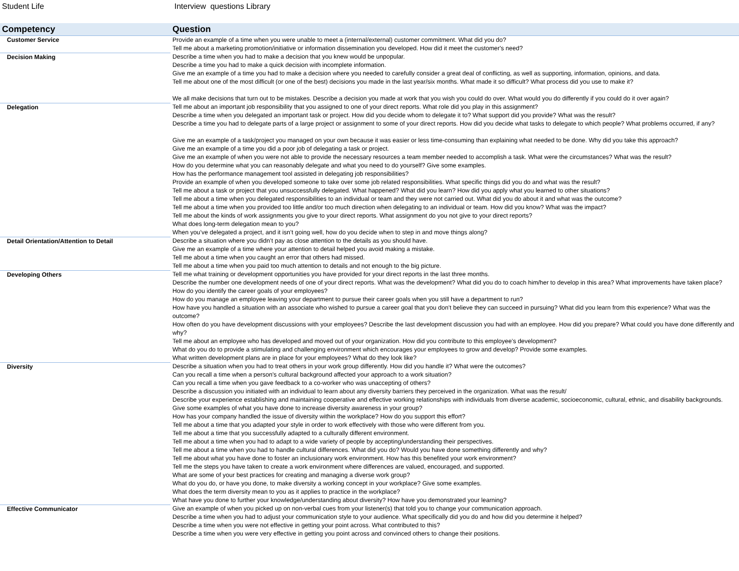Student Life Interview questions Library
| Competency | Question |
| --- | --- |
| Customer Service | Provide an example of a time when you were unable to meet a (internal/external) customer commitment. What did you do? Tell me about a marketing promotion/initiative or information dissemination you developed. How did it meet the customer's need? |
| Decision Making | Describe a time when you had to make a decision that you knew would be unpopular. Describe a time you had to make a quick decision with incomplete information. Give me an example of a time you had to make a decision where you needed to carefully consider a great deal of conflicting, as well as supporting, information, opinions, and data. Tell me about one of the most difficult (or one of the best) decisions you made in the last year/six months. What made it so difficult? What process did you use to make it? We all make decisions that turn out to be mistakes. Describe a decision you made at work that you wish you could do over. What would you do differently if you could do it over again? |
| Delegation | Tell me about an important job responsibility that you assigned to one of your direct reports. What role did you play in this assignment? Describe a time when you delegated an important task or project. How did you decide whom to delegate it to? What support did you provide? What was the result? Describe a time you had to delegate parts of a large project or assignment to some of your direct reports. How did you decide what tasks to delegate to which people? What problems occurred, if any? Give me an example of a task/project you managed on your own because it was easier or less time-consuming than explaining what needed to be done. Why did you take this approach? Give me an example of a time you did a poor job of delegating a task or project. Give me an example of when you were not able to provide the necessary resources a team member needed to accomplish a task. What were the circumstances? What was the result? How do you determine what you can reasonably delegate and what you need to do yourself? Give some examples. How has the performance management tool assisted in delegating job responsibilities? Provide an example of when you developed someone to take over some job related responsibilities. What specific things did you do and what was the result? Tell me about a task or project that you unsuccessfully delegated. What happened? What did you learn? How did you apply what you learned to other situations? Tell me about a time when you delegated responsibilities to an individual or team and they were not carried out. What did you do about it and what was the outcome? Tell me about a time when you provided too little and/or too much direction when delegating to an individual or team. How did you know? What was the impact? Tell me about the kinds of work assignments you give to your direct reports. What assignment do you not give to your direct reports? What does long-term delegation mean to you? When you’ve delegated a project, and it isn’t going well, how do you decide when to step in and move things along? |
| Detail Orientation/Attention to Detail | Describe a situation where you didn’t pay as close attention to the details as you should have. Give me an example of a time where your attention to detail helped you avoid making a mistake. Tell me about a time when you caught an error that others had missed. Tell me about a time when you paid too much attention to details and not enough to the big picture. |
| Developing Others | Tell me what training or development opportunities you have provided for your direct reports in the last three months. Describe the number one development needs of one of your direct reports. What was the development? What did you do to coach him/her to develop in this area? What improvements have taken place? How do you identify the career goals of your employees? How do you manage an employee leaving your department to pursue their career goals when you still have a department to run? How have you handled a situation with an associate who wished to pursue a career goal that you don’t believe they can succeed in pursuing? What did you learn from this experience? What was the outcome? How often do you have development discussions with your employees? Describe the last development discussion you had with an employee. How did you prepare? What could you have done differently and why? Tell me about an employee who has developed and moved out of your organization. How did you contribute to this employee’s development? What do you do to provide a stimulating and challenging environment which encourages your employees to grow and develop? Provide some examples. What written development plans are in place for your employees? What do they look like? |
| Diversity | Describe a situation when you had to treat others in your work group differently. How did you handle it? What were the outcomes? Can you recall a time when a person's cultural background affected your approach to a work situation? Can you recall a time when you gave feedback to a co-worker who was unaccepting of others? Describe a discussion you initiated with an individual to learn about any diversity barriers they perceived in the organization. What was the result/ Describe your experience establishing and maintaining cooperative and effective working relationships with individuals from diverse academic, socioeconomic, cultural, ethnic, and disability backgrounds. Give some examples of what you have done to increase diversity awareness in your group? How has your company handled the issue of diversity within the workplace? How do you support this effort? Tell me about a time that you adapted your style in order to work effectively with those who were different from you. Tell me about a time that you successfully adapted to a culturally different environment. Tell me about a time when you had to adapt to a wide variety of people by accepting/understanding their perspectives. Tell me about a time when you had to handle cultural differences. What did you do? Would you have done something differently and why? Tell me about what you have done to foster an inclusionary work environment. How has this benefited your work environment? Tell me the steps you have taken to create a work environment where differences are valued, encouraged, and supported. What are some of your best practices for creating and managing a diverse work group? What do you do, or have you done, to make diversity a working concept in your workplace? Give some examples. What does the term diversity mean to you as it applies to practice in the workplace? What have you done to further your knowledge/understanding about diversity? How have you demonstrated your learning? |
| Effective Communicator | Give an example of when you picked up on non-verbal cues from your listener(s) that told you to change your communication approach. Describe a time when you had to adjust your communication style to your audience. What specifically did you do and how did you determine it helped? Describe a time when you were not effective in getting your point across. What contributed to this? Describe a time when you were very effective in getting you point across and convinced others to change their positions. |